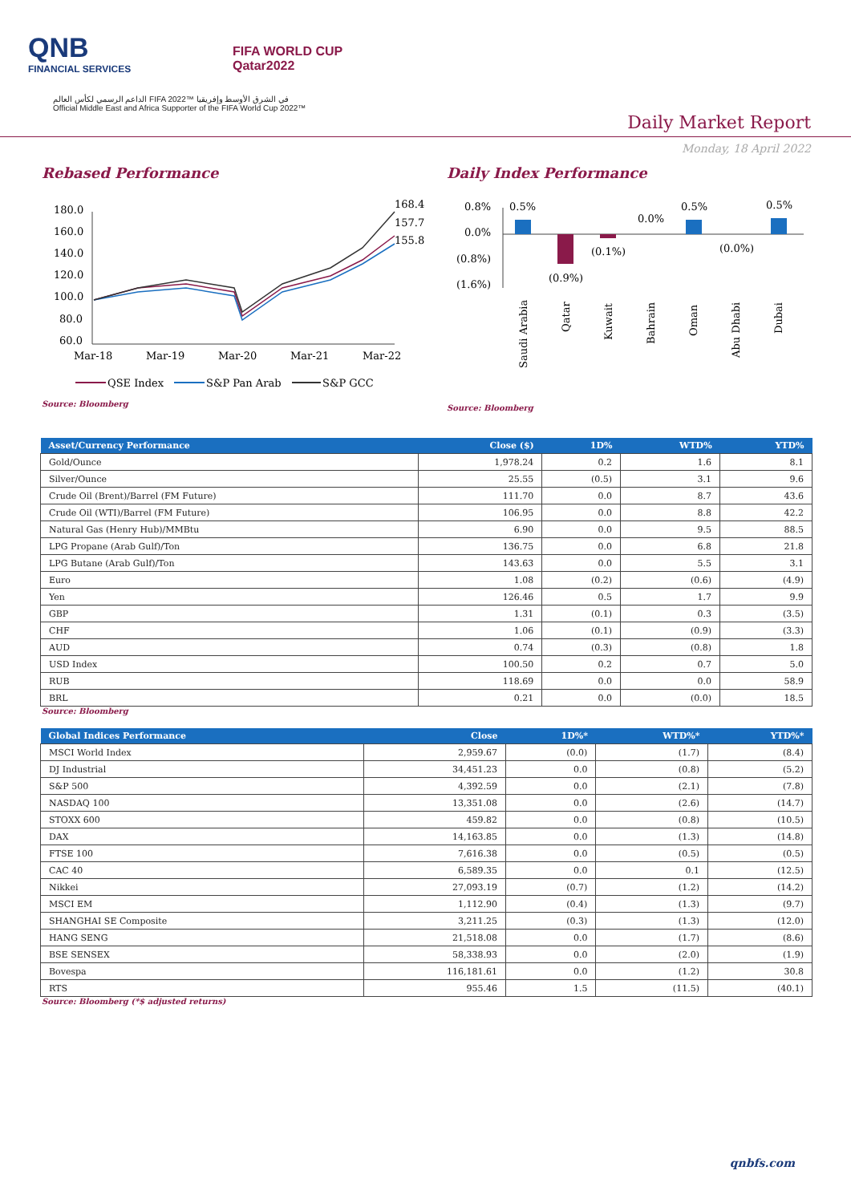QNB
FINANCIAL SERVICES
FIFA WORLD CUP
Qatar2022
الداعم الرسمي لكأس العالم FIFA 2022™ في الشرق الأوسط وإفريقيا
Official Middle East and Africa Supporter of the FIFA World Cup 2022™
Daily Market Report
Monday, 18 April 2022
Rebased Performance
180.0
160.0
140.0
120.0
100.0
80.0
60.0
168.4
157.7
155.8
Mar-18
Mar-19
Mar-20
Mar-21
Mar-22
QSE Index
S&P Pan Arab
S&P GCC
Source: Bloomberg
Daily Index Performance
0.8%
0.0%
(0.8%)
(1.6%)
0.5%
(0.9%)
(0.1%)
0.0%
0.5%
(0.0%)
0.5%
Saudi Arabia
Qatar
Kuwait
Bahrain
Oman
Abu Dhabi
Dubai
Source: Bloomberg
| Asset/Currency Performance | Close ($) | 1D% | WTD% | YTD% |
| --- | --- | --- | --- | --- |
| Gold/Ounce | 1,978.24 | 0.2 | 1.6 | 8.1 |
| Silver/Ounce | 25.55 | (0.5) | 3.1 | 9.6 |
| Crude Oil (Brent)/Barrel (FM Future) | 111.70 | 0.0 | 8.7 | 43.6 |
| Crude Oil (WTI)/Barrel (FM Future) | 106.95 | 0.0 | 8.8 | 42.2 |
| Natural Gas (Henry Hub)/MMBtu | 6.90 | 0.0 | 9.5 | 88.5 |
| LPG Propane (Arab Gulf)/Ton | 136.75 | 0.0 | 6.8 | 21.8 |
| LPG Butane (Arab Gulf)/Ton | 143.63 | 0.0 | 5.5 | 3.1 |
| Euro | 1.08 | (0.2) | (0.6) | (4.9) |
| Yen | 126.46 | 0.5 | 1.7 | 9.9 |
| GBP | 1.31 | (0.1) | 0.3 | (3.5) |
| CHF | 1.06 | (0.1) | (0.9) | (3.3) |
| AUD | 0.74 | (0.3) | (0.8) | 1.8 |
| USD Index | 100.50 | 0.2 | 0.7 | 5.0 |
| RUB | 118.69 | 0.0 | 0.0 | 58.9 |
| BRL | 0.21 | 0.0 | (0.0) | 18.5 |
Source: Bloomberg
| Global Indices Performance | Close | 1D%* | WTD%* | YTD%* |
| --- | --- | --- | --- | --- |
| MSCI World Index | 2,959.67 | (0.0) | (1.7) | (8.4) |
| DJ Industrial | 34,451.23 | 0.0 | (0.8) | (5.2) |
| S&P 500 | 4,392.59 | 0.0 | (2.1) | (7.8) |
| NASDAQ 100 | 13,351.08 | 0.0 | (2.6) | (14.7) |
| STOXX 600 | 459.82 | 0.0 | (0.8) | (10.5) |
| DAX | 14,163.85 | 0.0 | (1.3) | (14.8) |
| FTSE 100 | 7,616.38 | 0.0 | (0.5) | (0.5) |
| CAC 40 | 6,589.35 | 0.0 | 0.1 | (12.5) |
| Nikkei | 27,093.19 | (0.7) | (1.2) | (14.2) |
| MSCI EM | 1,112.90 | (0.4) | (1.3) | (9.7) |
| SHANGHAI SE Composite | 3,211.25 | (0.3) | (1.3) | (12.0) |
| HANG SENG | 21,518.08 | 0.0 | (1.7) | (8.6) |
| BSE SENSEX | 58,338.93 | 0.0 | (2.0) | (1.9) |
| Bovespa | 116,181.61 | 0.0 | (1.2) | 30.8 |
| RTS | 955.46 | 1.5 | (11.5) | (40.1) |
Source: Bloomberg (*$ adjusted returns)
qnbfs.com